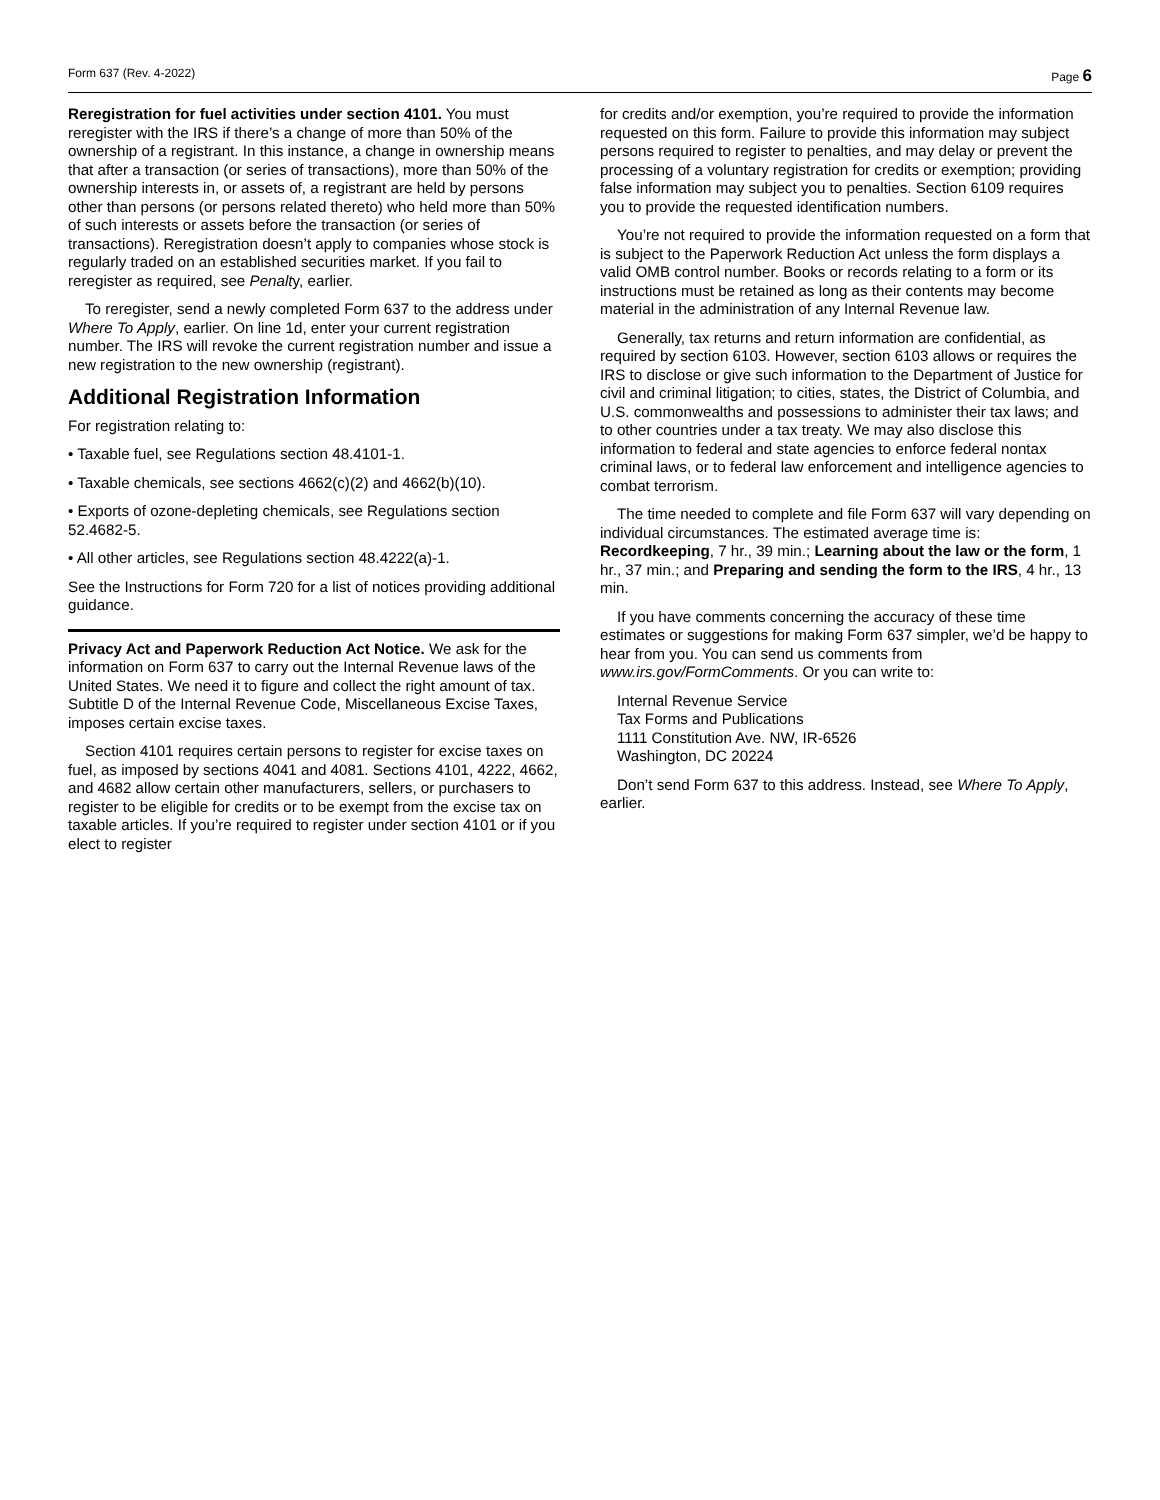Form 637 (Rev. 4-2022) Page 6
Reregistration for fuel activities under section 4101. You must reregister with the IRS if there’s a change of more than 50% of the ownership of a registrant. In this instance, a change in ownership means that after a transaction (or series of transactions), more than 50% of the ownership interests in, or assets of, a registrant are held by persons other than persons (or persons related thereto) who held more than 50% of such interests or assets before the transaction (or series of transactions). Reregistration doesn’t apply to companies whose stock is regularly traded on an established securities market. If you fail to reregister as required, see Penalty, earlier.
To reregister, send a newly completed Form 637 to the address under Where To Apply, earlier. On line 1d, enter your current registration number. The IRS will revoke the current registration number and issue a new registration to the new ownership (registrant).
Additional Registration Information
For registration relating to:
• Taxable fuel, see Regulations section 48.4101-1.
• Taxable chemicals, see sections 4662(c)(2) and 4662(b)(10).
• Exports of ozone-depleting chemicals, see Regulations section 52.4682-5.
• All other articles, see Regulations section 48.4222(a)-1.
See the Instructions for Form 720 for a list of notices providing additional guidance.
Privacy Act and Paperwork Reduction Act Notice. We ask for the information on Form 637 to carry out the Internal Revenue laws of the United States. We need it to figure and collect the right amount of tax. Subtitle D of the Internal Revenue Code, Miscellaneous Excise Taxes, imposes certain excise taxes.
Section 4101 requires certain persons to register for excise taxes on fuel, as imposed by sections 4041 and 4081. Sections 4101, 4222, 4662, and 4682 allow certain other manufacturers, sellers, or purchasers to register to be eligible for credits or to be exempt from the excise tax on taxable articles. If you’re required to register under section 4101 or if you elect to register
for credits and/or exemption, you’re required to provide the information requested on this form. Failure to provide this information may subject persons required to register to penalties, and may delay or prevent the processing of a voluntary registration for credits or exemption; providing false information may subject you to penalties. Section 6109 requires you to provide the requested identification numbers.
You’re not required to provide the information requested on a form that is subject to the Paperwork Reduction Act unless the form displays a valid OMB control number. Books or records relating to a form or its instructions must be retained as long as their contents may become material in the administration of any Internal Revenue law.
Generally, tax returns and return information are confidential, as required by section 6103. However, section 6103 allows or requires the IRS to disclose or give such information to the Department of Justice for civil and criminal litigation; to cities, states, the District of Columbia, and U.S. commonwealths and possessions to administer their tax laws; and to other countries under a tax treaty. We may also disclose this information to federal and state agencies to enforce federal nontax criminal laws, or to federal law enforcement and intelligence agencies to combat terrorism.
The time needed to complete and file Form 637 will vary depending on individual circumstances. The estimated average time is: Recordkeeping, 7 hr., 39 min.; Learning about the law or the form, 1 hr., 37 min.; and Preparing and sending the form to the IRS, 4 hr., 13 min.
If you have comments concerning the accuracy of these time estimates or suggestions for making Form 637 simpler, we’d be happy to hear from you. You can send us comments from www.irs.gov/FormComments. Or you can write to:
Internal Revenue Service
Tax Forms and Publications
1111 Constitution Ave. NW, IR-6526
Washington, DC 20224
Don’t send Form 637 to this address. Instead, see Where To Apply, earlier.